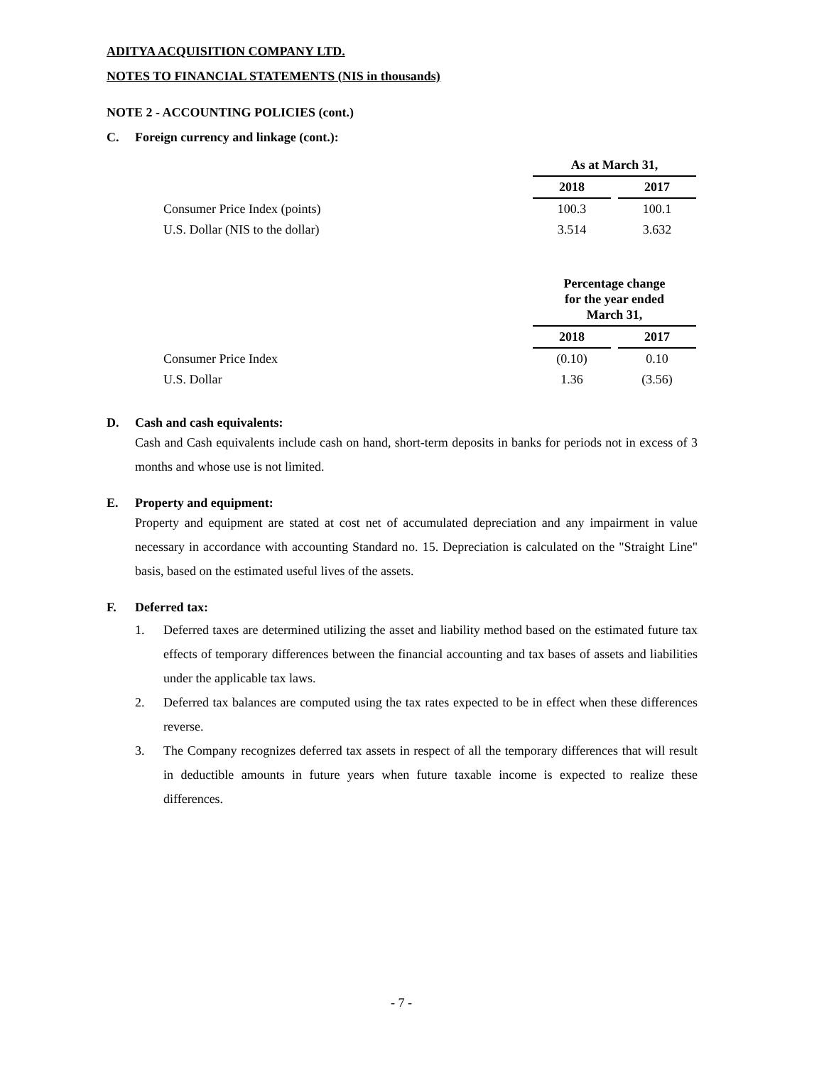ADITYA ACQUISITION COMPANY LTD.
NOTES TO FINANCIAL STATEMENTS (NIS in thousands)
NOTE 2 - ACCOUNTING POLICIES (cont.)
C. Foreign currency and linkage (cont.):
| | As at March 31, | | |
| --- | --- | --- | --- |
| | 2018 | | 2017 |
| Consumer Price Index (points) | 100.3 | | 100.1 |
| U.S. Dollar (NIS to the dollar) | 3.514 | | 3.632 |
| | Percentage change for the year ended March 31, | | |
| --- | --- | --- | --- |
| | 2018 | | 2017 |
| Consumer Price Index | (0.10) | | 0.10 |
| U.S. Dollar | 1.36 | | (3.56) |
D. Cash and cash equivalents:
Cash and Cash equivalents include cash on hand, short-term deposits in banks for periods not in excess of 3 months and whose use is not limited.
E. Property and equipment:
Property and equipment are stated at cost net of accumulated depreciation and any impairment in value necessary in accordance with accounting Standard no. 15. Depreciation is calculated on the "Straight Line" basis, based on the estimated useful lives of the assets.
F. Deferred tax:
1. Deferred taxes are determined utilizing the asset and liability method based on the estimated future tax effects of temporary differences between the financial accounting and tax bases of assets and liabilities under the applicable tax laws.
2. Deferred tax balances are computed using the tax rates expected to be in effect when these differences reverse.
3. The Company recognizes deferred tax assets in respect of all the temporary differences that will result in deductible amounts in future years when future taxable income is expected to realize these differences.
- 7 -